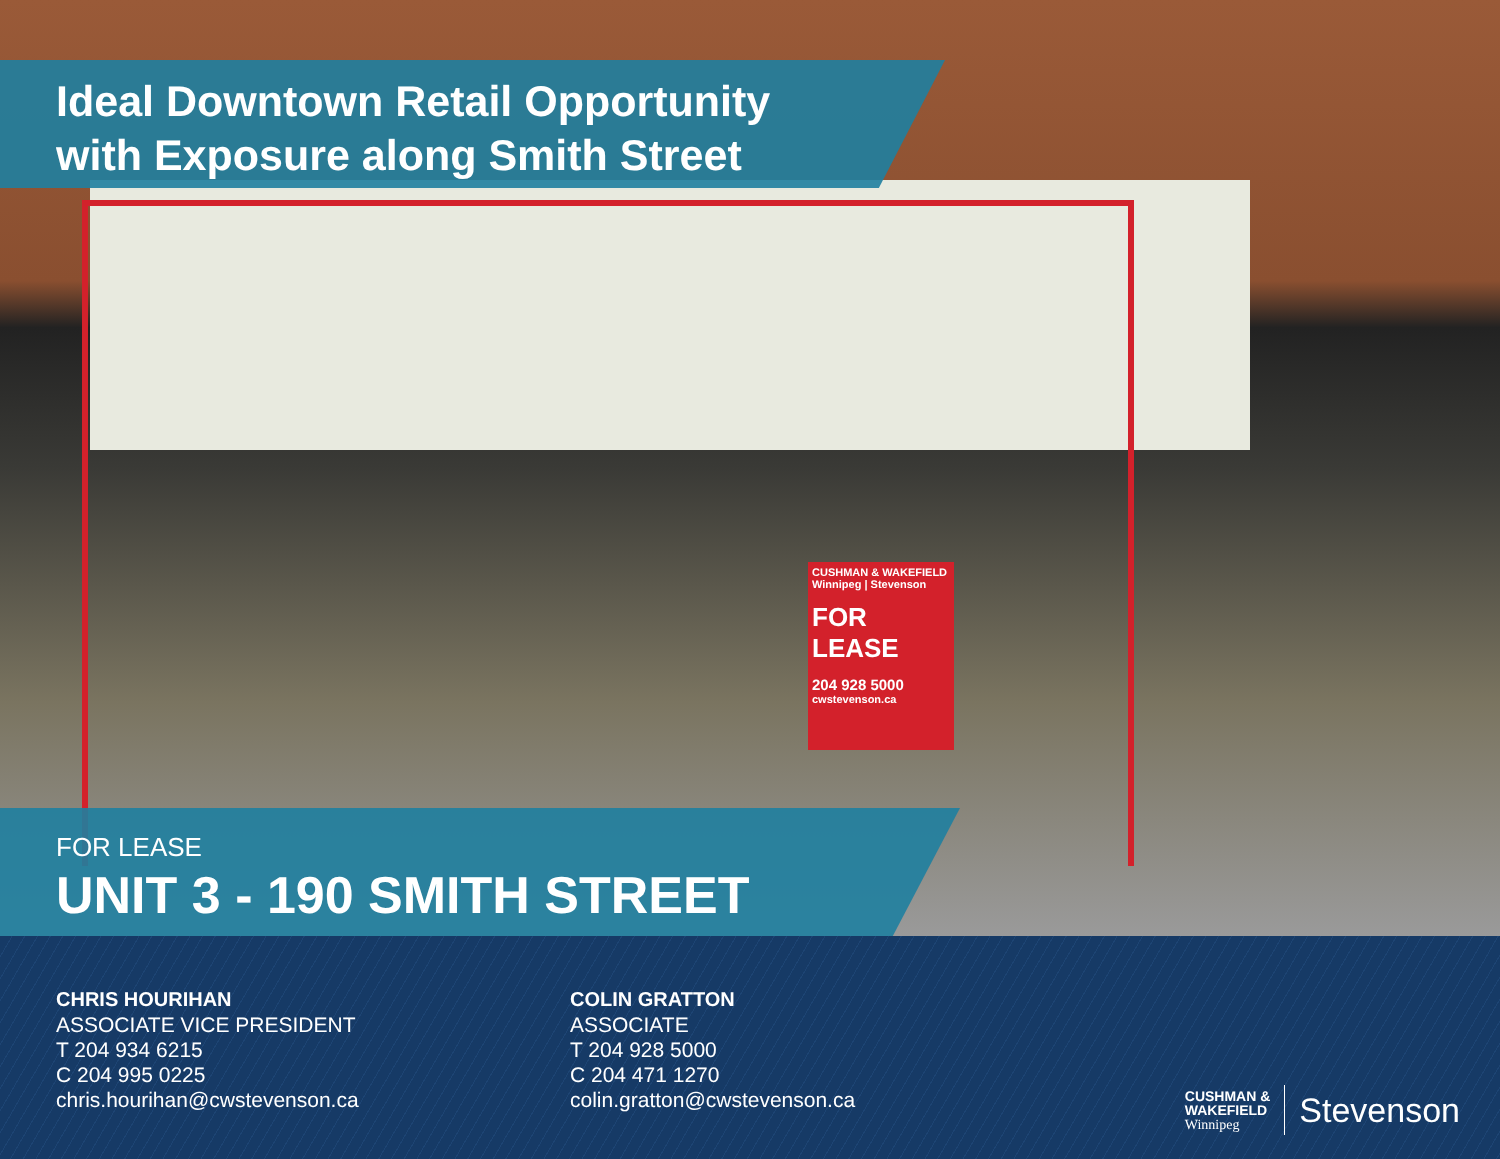CUSHMAN & WAKEFIELD Winnipeg | Stevenson
FOR
LEASE
204 928 5000
cwstevenson.ca
Ideal Downtown Retail Opportunity
with Exposure along Smith Street
FOR LEASE
UNIT 3 - 190 SMITH STREET
CHRIS HOURIHAN
ASSOCIATE VICE PRESIDENT
T 204 934 6215
C 204 995 0225
chris.hourihan@cwstevenson.ca
COLIN GRATTON
ASSOCIATE
T 204 928 5000
C 204 471 1270
colin.gratton@cwstevenson.ca
CUSHMAN &
WAKEFIELD
Winnipeg
Stevenson